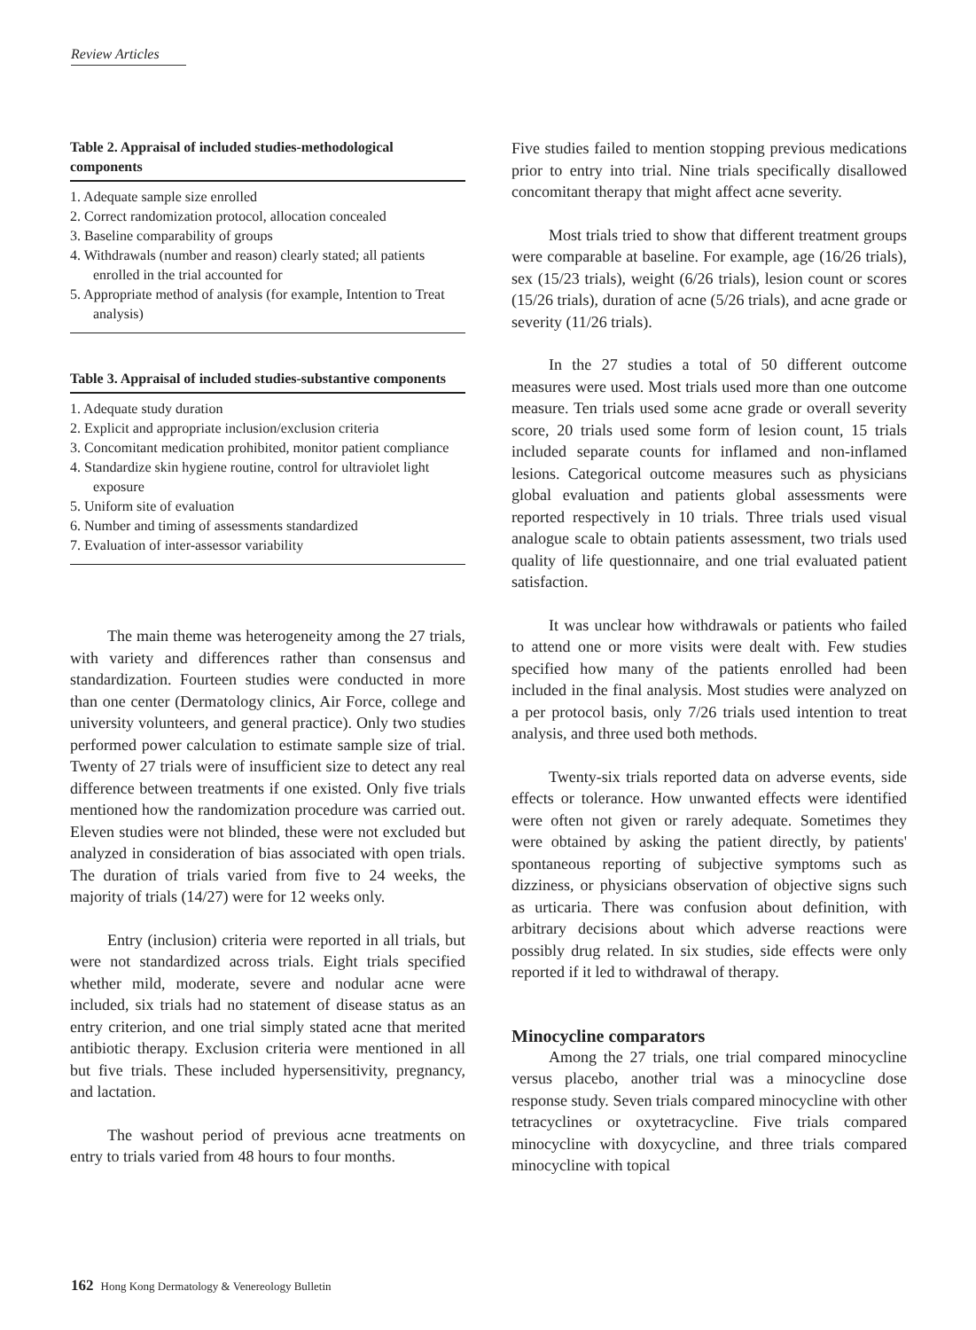Review Articles
Table 2. Appraisal of included studies-methodological components
1. Adequate sample size enrolled
2. Correct randomization protocol, allocation concealed
3. Baseline comparability of groups
4. Withdrawals (number and reason) clearly stated; all patients enrolled in the trial accounted for
5. Appropriate method of analysis (for example, Intention to Treat analysis)
Table 3. Appraisal of included studies-substantive components
1. Adequate study duration
2. Explicit and appropriate inclusion/exclusion criteria
3. Concomitant medication prohibited, monitor patient compliance
4. Standardize skin hygiene routine, control for ultraviolet light exposure
5. Uniform site of evaluation
6. Number and timing of assessments standardized
7. Evaluation of inter-assessor variability
The main theme was heterogeneity among the 27 trials, with variety and differences rather than consensus and standardization. Fourteen studies were conducted in more than one center (Dermatology clinics, Air Force, college and university volunteers, and general practice). Only two studies performed power calculation to estimate sample size of trial. Twenty of 27 trials were of insufficient size to detect any real difference between treatments if one existed. Only five trials mentioned how the randomization procedure was carried out. Eleven studies were not blinded, these were not excluded but analyzed in consideration of bias associated with open trials. The duration of trials varied from five to 24 weeks, the majority of trials (14/27) were for 12 weeks only.
Entry (inclusion) criteria were reported in all trials, but were not standardized across trials. Eight trials specified whether mild, moderate, severe and nodular acne were included, six trials had no statement of disease status as an entry criterion, and one trial simply stated acne that merited antibiotic therapy. Exclusion criteria were mentioned in all but five trials. These included hypersensitivity, pregnancy, and lactation.
The washout period of previous acne treatments on entry to trials varied from 48 hours to four months.
Five studies failed to mention stopping previous medications prior to entry into trial. Nine trials specifically disallowed concomitant therapy that might affect acne severity.
Most trials tried to show that different treatment groups were comparable at baseline. For example, age (16/26 trials), sex (15/23 trials), weight (6/26 trials), lesion count or scores (15/26 trials), duration of acne (5/26 trials), and acne grade or severity (11/26 trials).
In the 27 studies a total of 50 different outcome measures were used. Most trials used more than one outcome measure. Ten trials used some acne grade or overall severity score, 20 trials used some form of lesion count, 15 trials included separate counts for inflamed and non-inflamed lesions. Categorical outcome measures such as physicians global evaluation and patients global assessments were reported respectively in 10 trials. Three trials used visual analogue scale to obtain patients assessment, two trials used quality of life questionnaire, and one trial evaluated patient satisfaction.
It was unclear how withdrawals or patients who failed to attend one or more visits were dealt with. Few studies specified how many of the patients enrolled had been included in the final analysis. Most studies were analyzed on a per protocol basis, only 7/26 trials used intention to treat analysis, and three used both methods.
Twenty-six trials reported data on adverse events, side effects or tolerance. How unwanted effects were identified were often not given or rarely adequate. Sometimes they were obtained by asking the patient directly, by patients' spontaneous reporting of subjective symptoms such as dizziness, or physicians observation of objective signs such as urticaria. There was confusion about definition, with arbitrary decisions about which adverse reactions were possibly drug related. In six studies, side effects were only reported if it led to withdrawal of therapy.
Minocycline comparators
Among the 27 trials, one trial compared minocycline versus placebo, another trial was a minocycline dose response study. Seven trials compared minocycline with other tetracyclines or oxytetracycline. Five trials compared minocycline with doxycycline, and three trials compared minocycline with topical
162 Hong Kong Dermatology & Venereology Bulletin